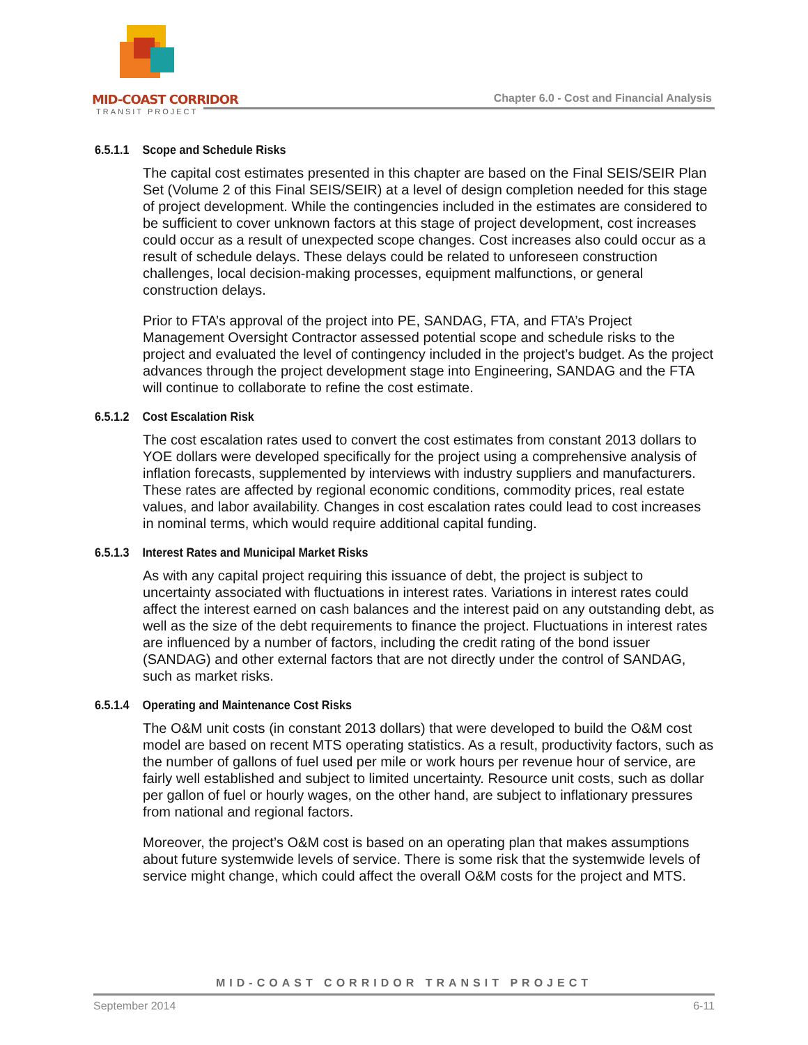MID-COAST CORRIDOR
TRANSIT PROJECT
Chapter 6.0 - Cost and Financial Analysis
6.5.1.1 Scope and Schedule Risks
The capital cost estimates presented in this chapter are based on the Final SEIS/SEIR Plan Set (Volume 2 of this Final SEIS/SEIR) at a level of design completion needed for this stage of project development. While the contingencies included in the estimates are considered to be sufficient to cover unknown factors at this stage of project development, cost increases could occur as a result of unexpected scope changes. Cost increases also could occur as a result of schedule delays. These delays could be related to unforeseen construction challenges, local decision-making processes, equipment malfunctions, or general construction delays.
Prior to FTA’s approval of the project into PE, SANDAG, FTA, and FTA’s Project Management Oversight Contractor assessed potential scope and schedule risks to the project and evaluated the level of contingency included in the project’s budget. As the project advances through the project development stage into Engineering, SANDAG and the FTA will continue to collaborate to refine the cost estimate.
6.5.1.2 Cost Escalation Risk
The cost escalation rates used to convert the cost estimates from constant 2013 dollars to YOE dollars were developed specifically for the project using a comprehensive analysis of inflation forecasts, supplemented by interviews with industry suppliers and manufacturers. These rates are affected by regional economic conditions, commodity prices, real estate values, and labor availability. Changes in cost escalation rates could lead to cost increases in nominal terms, which would require additional capital funding.
6.5.1.3 Interest Rates and Municipal Market Risks
As with any capital project requiring this issuance of debt, the project is subject to uncertainty associated with fluctuations in interest rates. Variations in interest rates could affect the interest earned on cash balances and the interest paid on any outstanding debt, as well as the size of the debt requirements to finance the project. Fluctuations in interest rates are influenced by a number of factors, including the credit rating of the bond issuer (SANDAG) and other external factors that are not directly under the control of SANDAG, such as market risks.
6.5.1.4 Operating and Maintenance Cost Risks
The O&M unit costs (in constant 2013 dollars) that were developed to build the O&M cost model are based on recent MTS operating statistics. As a result, productivity factors, such as the number of gallons of fuel used per mile or work hours per revenue hour of service, are fairly well established and subject to limited uncertainty. Resource unit costs, such as dollar per gallon of fuel or hourly wages, on the other hand, are subject to inflationary pressures from national and regional factors.
Moreover, the project’s O&M cost is based on an operating plan that makes assumptions about future systemwide levels of service. There is some risk that the systemwide levels of service might change, which could affect the overall O&M costs for the project and MTS.
MID-COAST CORRIDOR TRANSIT PROJECT
September 2014 6-11